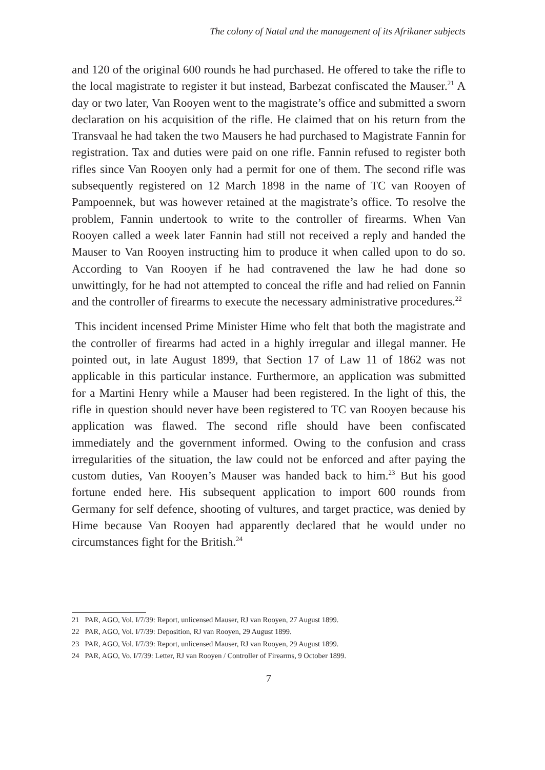The colony of Natal and the management of its Afrikaner subjects
and 120 of the original 600 rounds he had purchased. He offered to take the rifle to the local magistrate to register it but instead, Barbezat confiscated the Mauser.<sup>21</sup> A day or two later, Van Rooyen went to the magistrate’s office and submitted a sworn declaration on his acquisition of the rifle. He claimed that on his return from the Transvaal he had taken the two Mausers he had purchased to Magistrate Fannin for registration. Tax and duties were paid on one rifle. Fannin refused to register both rifles since Van Rooyen only had a permit for one of them. The second rifle was subsequently registered on 12 March 1898 in the name of TC van Rooyen of Pampoennek, but was however retained at the magistrate’s office. To resolve the problem, Fannin undertook to write to the controller of firearms. When Van Rooyen called a week later Fannin had still not received a reply and handed the Mauser to Van Rooyen instructing him to produce it when called upon to do so. According to Van Rooyen if he had contravened the law he had done so unwittingly, for he had not attempted to conceal the rifle and had relied on Fannin and the controller of firearms to execute the necessary administrative procedures.<sup>22</sup>
This incident incensed Prime Minister Hime who felt that both the magistrate and the controller of firearms had acted in a highly irregular and illegal manner. He pointed out, in late August 1899, that Section 17 of Law 11 of 1862 was not applicable in this particular instance. Furthermore, an application was submitted for a Martini Henry while a Mauser had been registered. In the light of this, the rifle in question should never have been registered to TC van Rooyen because his application was flawed. The second rifle should have been confiscated immediately and the government informed. Owing to the confusion and crass irregularities of the situation, the law could not be enforced and after paying the custom duties, Van Rooyen’s Mauser was handed back to him.<sup>23</sup> But his good fortune ended here. His subsequent application to import 600 rounds from Germany for self defence, shooting of vultures, and target practice, was denied by Hime because Van Rooyen had apparently declared that he would under no circumstances fight for the British.<sup>24</sup>
21 PAR, AGO, Vol. I/7/39: Report, unlicensed Mauser, RJ van Rooyen, 27 August 1899.
22 PAR, AGO, Vol. I/7/39: Deposition, RJ van Rooyen, 29 August 1899.
23 PAR, AGO, Vol. I/7/39: Report, unlicensed Mauser, RJ van Rooyen, 29 August 1899.
24 PAR, AGO, Vo. I/7/39: Letter, RJ van Rooyen / Controller of Firearms, 9 October 1899.
7